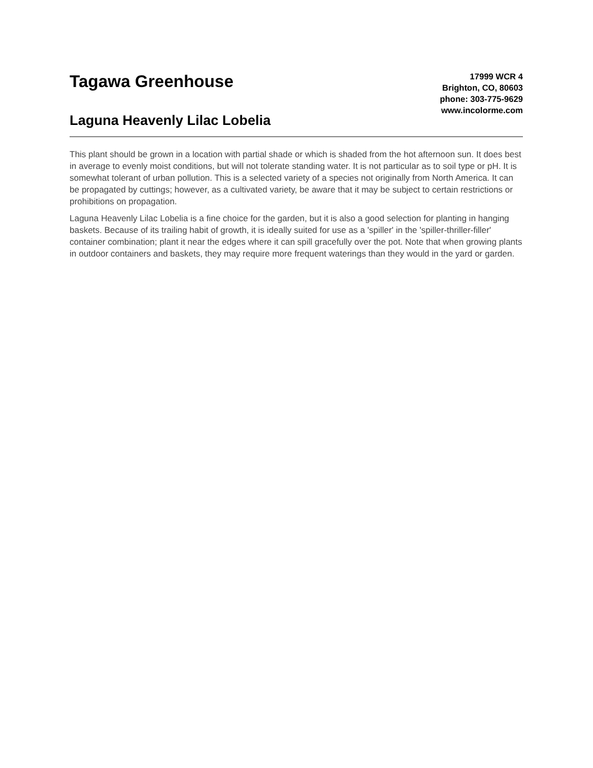Tagawa Greenhouse
Laguna Heavenly Lilac Lobelia
17999 WCR 4
Brighton, CO, 80603
phone: 303-775-9629
www.incolorme.com
This plant should be grown in a location with partial shade or which is shaded from the hot afternoon sun. It does best in average to evenly moist conditions, but will not tolerate standing water. It is not particular as to soil type or pH. It is somewhat tolerant of urban pollution. This is a selected variety of a species not originally from North America. It can be propagated by cuttings; however, as a cultivated variety, be aware that it may be subject to certain restrictions or prohibitions on propagation.
Laguna Heavenly Lilac Lobelia is a fine choice for the garden, but it is also a good selection for planting in hanging baskets. Because of its trailing habit of growth, it is ideally suited for use as a 'spiller' in the 'spiller-thriller-filler' container combination; plant it near the edges where it can spill gracefully over the pot. Note that when growing plants in outdoor containers and baskets, they may require more frequent waterings than they would in the yard or garden.